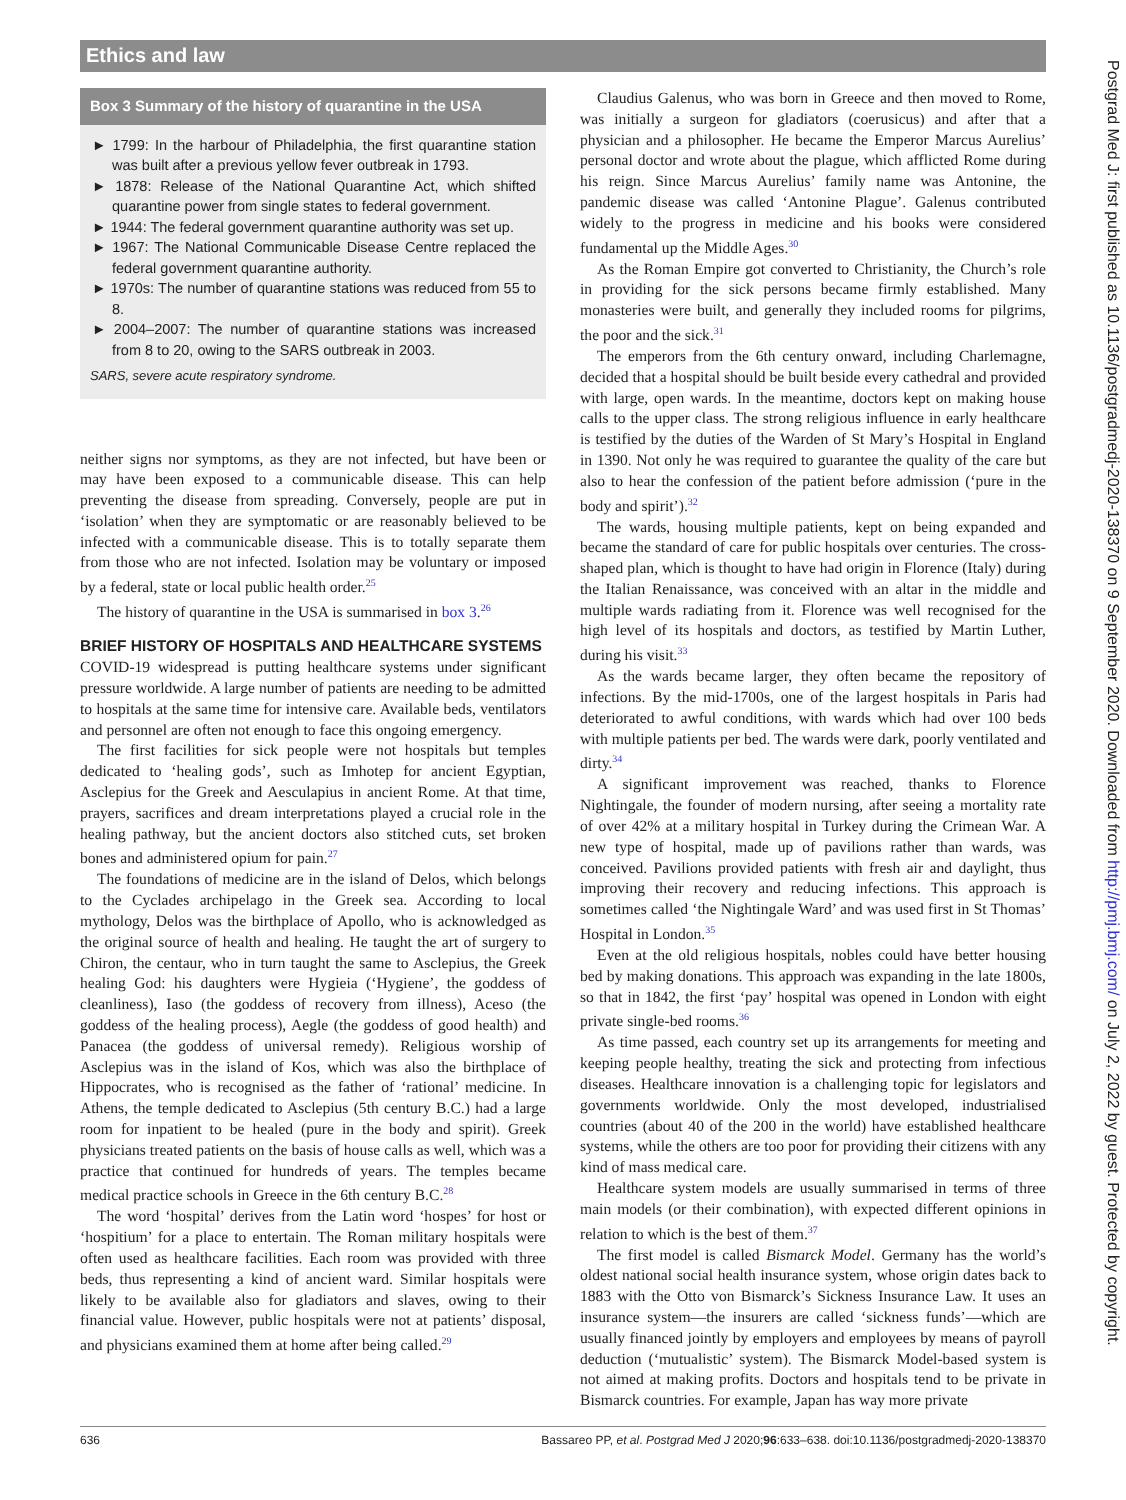Ethics and law
Box 3 Summary of the history of quarantine in the USA
► 1799: In the harbour of Philadelphia, the first quarantine station was built after a previous yellow fever outbreak in 1793.
► 1878: Release of the National Quarantine Act, which shifted quarantine power from single states to federal government.
► 1944: The federal government quarantine authority was set up.
► 1967: The National Communicable Disease Centre replaced the federal government quarantine authority.
► 1970s: The number of quarantine stations was reduced from 55 to 8.
► 2004–2007: The number of quarantine stations was increased from 8 to 20, owing to the SARS outbreak in 2003.
SARS, severe acute respiratory syndrome.
neither signs nor symptoms, as they are not infected, but have been or may have been exposed to a communicable disease. This can help preventing the disease from spreading. Conversely, people are put in ‘isolation’ when they are symptomatic or are reasonably believed to be infected with a communicable disease. This is to totally separate them from those who are not infected. Isolation may be voluntary or imposed by a federal, state or local public health order.<sup>25</sup>
The history of quarantine in the USA is summarised in box 3.<sup>26</sup>
BRIEF HISTORY OF HOSPITALS AND HEALTHCARE SYSTEMS
COVID-19 widespread is putting healthcare systems under significant pressure worldwide. A large number of patients are needing to be admitted to hospitals at the same time for intensive care. Available beds, ventilators and personnel are often not enough to face this ongoing emergency.
The first facilities for sick people were not hospitals but temples dedicated to ‘healing gods’, such as Imhotep for ancient Egyptian, Asclepius for the Greek and Aesculapius in ancient Rome. At that time, prayers, sacrifices and dream interpretations played a crucial role in the healing pathway, but the ancient doctors also stitched cuts, set broken bones and administered opium for pain.<sup>27</sup>
The foundations of medicine are in the island of Delos, which belongs to the Cyclades archipelago in the Greek sea. According to local mythology, Delos was the birthplace of Apollo, who is acknowledged as the original source of health and healing. He taught the art of surgery to Chiron, the centaur, who in turn taught the same to Asclepius, the Greek healing God: his daughters were Hygieia (‘Hygiene’, the goddess of cleanliness), Iaso (the goddess of recovery from illness), Aceso (the goddess of the healing process), Aegle (the goddess of good health) and Panacea (the goddess of universal remedy). Religious worship of Asclepius was in the island of Kos, which was also the birthplace of Hippocrates, who is recognised as the father of ‘rational’ medicine. In Athens, the temple dedicated to Asclepius (5th century B.C.) had a large room for inpatient to be healed (pure in the body and spirit). Greek physicians treated patients on the basis of house calls as well, which was a practice that continued for hundreds of years. The temples became medical practice schools in Greece in the 6th century B.C.<sup>28</sup>
The word ‘hospital’ derives from the Latin word ‘hospes’ for host or ‘hospitium’ for a place to entertain. The Roman military hospitals were often used as healthcare facilities. Each room was provided with three beds, thus representing a kind of ancient ward. Similar hospitals were likely to be available also for gladiators and slaves, owing to their financial value. However, public hospitals were not at patients’ disposal, and physicians examined them at home after being called.<sup>29</sup>
Claudius Galenus, who was born in Greece and then moved to Rome, was initially a surgeon for gladiators (coerusicus) and after that a physician and a philosopher. He became the Emperor Marcus Aurelius’ personal doctor and wrote about the plague, which afflicted Rome during his reign. Since Marcus Aurelius’ family name was Antonine, the pandemic disease was called ‘Antonine Plague’. Galenus contributed widely to the progress in medicine and his books were considered fundamental up the Middle Ages.<sup>30</sup>
As the Roman Empire got converted to Christianity, the Church’s role in providing for the sick persons became firmly established. Many monasteries were built, and generally they included rooms for pilgrims, the poor and the sick.<sup>31</sup>
The emperors from the 6th century onward, including Charlemagne, decided that a hospital should be built beside every cathedral and provided with large, open wards. In the meantime, doctors kept on making house calls to the upper class. The strong religious influence in early healthcare is testified by the duties of the Warden of St Mary’s Hospital in England in 1390. Not only he was required to guarantee the quality of the care but also to hear the confession of the patient before admission (‘pure in the body and spirit’).<sup>32</sup>
The wards, housing multiple patients, kept on being expanded and became the standard of care for public hospitals over centuries. The cross-shaped plan, which is thought to have had origin in Florence (Italy) during the Italian Renaissance, was conceived with an altar in the middle and multiple wards radiating from it. Florence was well recognised for the high level of its hospitals and doctors, as testified by Martin Luther, during his visit.<sup>33</sup>
As the wards became larger, they often became the repository of infections. By the mid-1700s, one of the largest hospitals in Paris had deteriorated to awful conditions, with wards which had over 100 beds with multiple patients per bed. The wards were dark, poorly ventilated and dirty.<sup>34</sup>
A significant improvement was reached, thanks to Florence Nightingale, the founder of modern nursing, after seeing a mortality rate of over 42% at a military hospital in Turkey during the Crimean War. A new type of hospital, made up of pavilions rather than wards, was conceived. Pavilions provided patients with fresh air and daylight, thus improving their recovery and reducing infections. This approach is sometimes called ‘the Nightingale Ward’ and was used first in St Thomas’ Hospital in London.<sup>35</sup>
Even at the old religious hospitals, nobles could have better housing bed by making donations. This approach was expanding in the late 1800s, so that in 1842, the first ‘pay’ hospital was opened in London with eight private single-bed rooms.<sup>36</sup>
As time passed, each country set up its arrangements for meeting and keeping people healthy, treating the sick and protecting from infectious diseases. Healthcare innovation is a challenging topic for legislators and governments worldwide. Only the most developed, industrialised countries (about 40 of the 200 in the world) have established healthcare systems, while the others are too poor for providing their citizens with any kind of mass medical care.
Healthcare system models are usually summarised in terms of three main models (or their combination), with expected different opinions in relation to which is the best of them.<sup>37</sup>
The first model is called Bismarck Model. Germany has the world’s oldest national social health insurance system, whose origin dates back to 1883 with the Otto von Bismarck’s Sickness Insurance Law. It uses an insurance system—the insurers are called ‘sickness funds’—which are usually financed jointly by employers and employees by means of payroll deduction (‘mutualistic’ system). The Bismarck Model-based system is not aimed at making profits. Doctors and hospitals tend to be private in Bismarck countries. For example, Japan has way more private
Postgrad Med J: first published as 10.1136/postgradmedj-2020-138370 on 9 September 2020. Downloaded from http://pmj.bmj.com/ on July 2, 2022 by guest. Protected by copyright.
636 Bassareo PP, et al. Postgrad Med J 2020;96:633–638. doi:10.1136/postgradmedj-2020-138370